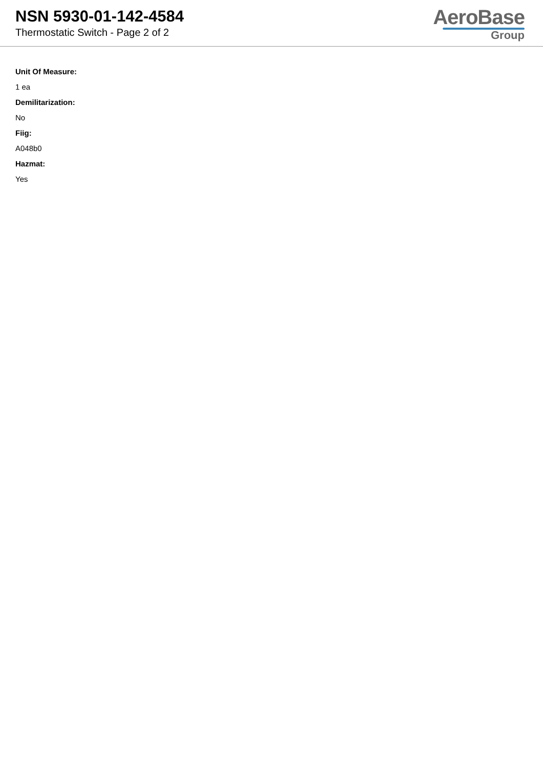NSN 5930-01-142-4584
Thermostatic Switch - Page 2 of 2
AeroBase
Group
Unit Of Measure:
1 ea
Demilitarization:
No
Fiig:
A048b0
Hazmat:
Yes